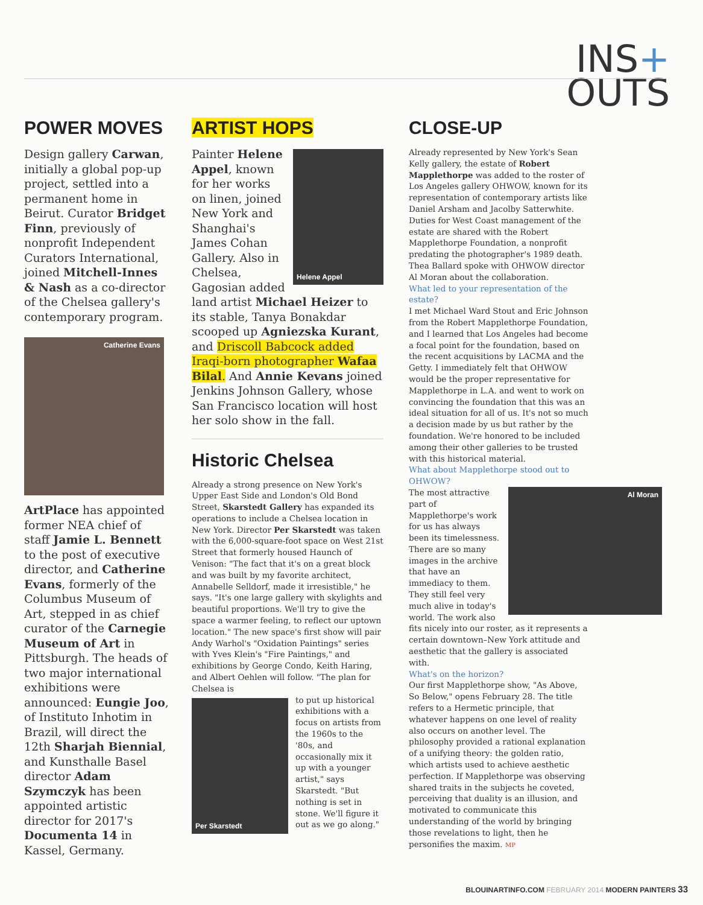INS+
OUTS
POWER MOVES
Design gallery Carwan, initially a global pop-up project, settled into a permanent home in Beirut. Curator Bridget Finn, previously of nonprofit Independent Curators International, joined Mitchell-Innes & Nash as a co-director of the Chelsea gallery's contemporary program.
Catherine Evans
ArtPlace has appointed former NEA chief of staff Jamie L. Bennett to the post of executive director, and Catherine Evans, formerly of the Columbus Museum of Art, stepped in as chief curator of the Carnegie Museum of Art in Pittsburgh. The heads of two major international exhibitions were announced: Eungie Joo, of Instituto Inhotim in Brazil, will direct the 12th Sharjah Biennial, and Kunsthalle Basel director Adam Szymczyk has been appointed artistic director for 2017's Documenta 14 in Kassel, Germany.
ARTIST HOPS
Helene Appel
Painter Helene Appel, known for her works on linen, joined New York and Shanghai's James Cohan Gallery. Also in Chelsea, Gagosian added land artist Michael Heizer to its stable, Tanya Bonakdar scooped up Agniezska Kurant, and Driscoll Babcock added Iraqi-born photographer Wafaa Bilal. And Annie Kevans joined Jenkins Johnson Gallery, whose San Francisco location will host her solo show in the fall.
Historic Chelsea
Already a strong presence on New York's Upper East Side and London's Old Bond Street, Skarstedt Gallery has expanded its operations to include a Chelsea location in New York. Director Per Skarstedt was taken with the 6,000-square-foot space on West 21st Street that formerly housed Haunch of Venison: "The fact that it's on a great block and was built by my favorite architect, Annabelle Selldorf, made it irresistible," he says. "It's one large gallery with skylights and beautiful proportions. We'll try to give the space a warmer feeling, to reflect our uptown location." The new space's first show will pair Andy Warhol's "Oxidation Paintings" series with Yves Klein's "Fire Paintings," and exhibitions by George Condo, Keith Haring, and Albert Oehlen will follow. "The plan for Chelsea is
Per Skarstedt
to put up historical exhibitions with a focus on artists from the 1960s to the '80s, and occasionally mix it up with a younger artist," says Skarstedt. "But nothing is set in stone. We'll figure it out as we go along."
CLOSE-UP
Already represented by New York's Sean Kelly gallery, the estate of Robert Mapplethorpe was added to the roster of Los Angeles gallery OHWOW, known for its representation of contemporary artists like Daniel Arsham and Jacolby Satterwhite. Duties for West Coast management of the estate are shared with the Robert Mapplethorpe Foundation, a nonprofit predating the photographer's 1989 death. Thea Ballard spoke with OHWOW director Al Moran about the collaboration.
What led to your representation of the estate?
I met Michael Ward Stout and Eric Johnson from the Robert Mapplethorpe Foundation, and I learned that Los Angeles had become a focal point for the foundation, based on the recent acquisitions by LACMA and the Getty. I immediately felt that OHWOW would be the proper representative for Mapplethorpe in L.A. and went to work on convincing the foundation that this was an ideal situation for all of us. It's not so much a decision made by us but rather by the foundation. We're honored to be included among their other galleries to be trusted with this historical material.
What about Mapplethorpe stood out to OHWOW?
Al Moran
The most attractive part of Mapplethorpe's work for us has always been its timelessness. There are so many images in the archive that have an immediacy to them. They still feel very much alive in today's world. The work also fits nicely into our roster, as it represents a certain downtown–New York attitude and aesthetic that the gallery is associated with.
What's on the horizon?
Our first Mapplethorpe show, "As Above, So Below," opens February 28. The title refers to a Hermetic principle, that whatever happens on one level of reality also occurs on another level. The philosophy provided a rational explanation of a unifying theory: the golden ratio, which artists used to achieve aesthetic perfection. If Mapplethorpe was observing shared traits in the subjects he coveted, perceiving that duality is an illusion, and motivated to communicate this understanding of the world by bringing those revelations to light, then he personifies the maxim. MP
BLOUINARTINFO.COM FEBRUARY 2014 MODERN PAINTERS 33